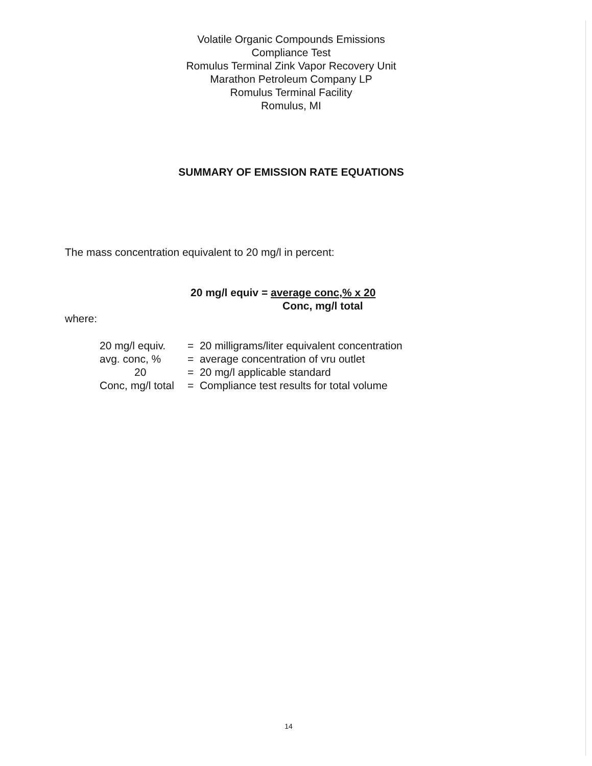Volatile Organic Compounds Emissions
Compliance Test
Romulus Terminal Zink Vapor Recovery Unit
Marathon Petroleum Company LP
Romulus Terminal Facility
Romulus, MI
SUMMARY OF EMISSION RATE EQUATIONS
The mass concentration equivalent to 20 mg/l in percent:
20 mg/l equiv = average conc,% x 20
Conc, mg/l total
where:
| 20 mg/l equiv. | = 20 milligrams/liter equivalent concentration |
| avg. conc, % | = average concentration of vru outlet |
| 20 | = 20 mg/l applicable standard |
| Conc, mg/l total | = Compliance test results for total volume |
14